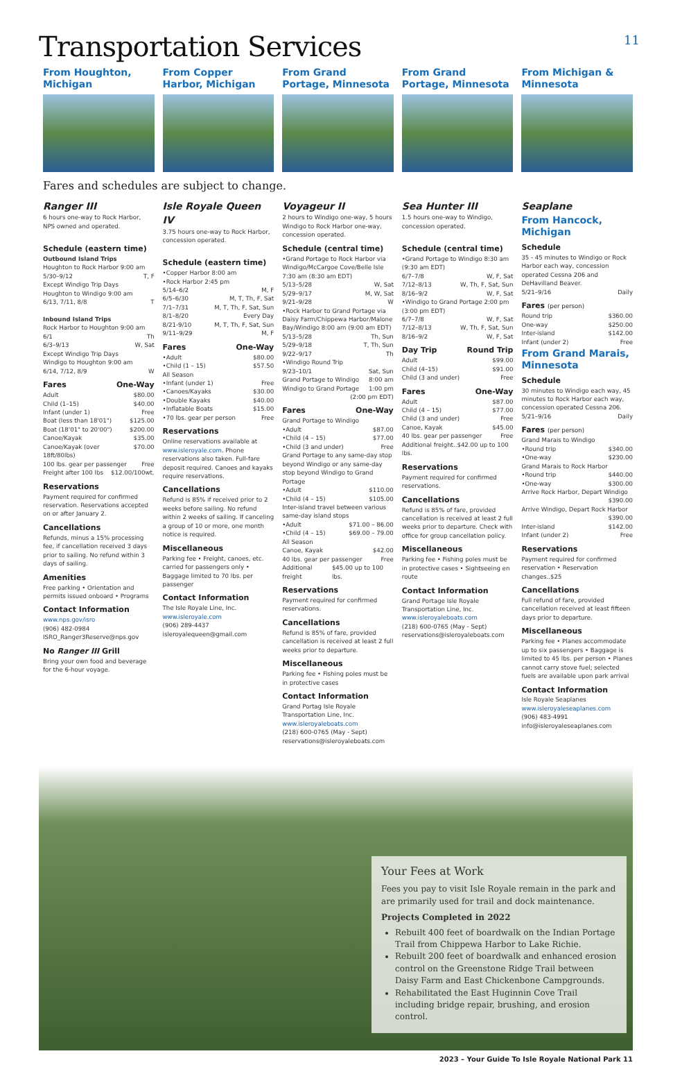Transportation Services
11
From Houghton, Michigan From Copper Harbor, Michigan From Grand Portage, Minnesota From Grand Portage, Minnesota From Michigan & Minnesota
Fares and schedules are subject to change.
Ranger III
6 hours one-way to Rock Harbor, NPS owned and operated.
Schedule (eastern time)
Outbound Island Trips
Houghton to Rock Harbor 9:00 am
5/30–9/12 T, F
Except Windigo Trip Days
Houghton to Windigo 9:00 am
6/13, 7/11, 8/8 T
Inbound Island Trips
Rock Harbor to Houghton 9:00 am
6/1 Th
6/3–9/13 W, Sat
Except Windigo Trip Days
Windigo to Houghton 9:00 am
6/14, 7/12, 8/9 W
Fares One-Way
Adult $80.00
Child (1–15) $40.00
Infant (under 1) Free
Boat (less than 18'01") $125.00
Boat (18'01" to 20'00") $200.00
Canoe/Kayak $35.00
Canoe/Kayak (over 18ft/80lbs) $70.00
100 lbs. gear per passenger Free
Freight after 100 lbs $12.00/100wt.
Reservations
Payment required for confirmed reservation. Reservations accepted on or after January 2.
Cancellations
Refunds, minus a 15% processing fee, if cancellation received 3 days prior to sailing. No refund within 3 days of sailing.
Amenities
Free parking • Orientation and permits issued onboard • Programs
Contact Information
www.nps.gov/isro
(906) 482-0984
ISRO_Ranger3Reserve@nps.gov
No Ranger III Grill
Bring your own food and beverage for the 6-hour voyage.
Isle Royale Queen IV
3.75 hours one-way to Rock Harbor, concession operated.
Schedule (eastern time)
•Copper Harbor 8:00 am
•Rock Harbor 2:45 pm
5/14–6/2 M, F
6/5–6/30 M, T, Th, F, Sat
7/1–7/31 M, T, Th, F, Sat, Sun
8/1–8/20 Every Day
8/21-9/10 M, T, Th, F, Sat, Sun
9/11–9/29 M, F
Fares One-Way
•Adult $80.00
•Child (1 – 15) $57.50
All Season
•Infant (under 1) Free
•Canoes/Kayaks $30.00
•Double Kayaks $40.00
•Inflatable Boats $15.00
•70 lbs. gear per person Free
Reservations
Online reservations available at www.isleroyale.com. Phone reservations also taken. Full-fare deposit required. Canoes and kayaks require reservations.
Cancellations
Refund is 85% if received prior to 2 weeks before sailing. No refund within 2 weeks of sailing. If canceling a group of 10 or more, one month notice is required.
Miscellaneous
Parking fee • Freight, canoes, etc. carried for passengers only • Baggage limited to 70 lbs. per passenger
Contact Information
The Isle Royale Line, Inc.
www.isleroyale.com
(906) 289-4437
isleroyalequeen@gmail.com
Voyageur II
2 hours to Windigo one-way, 5 hours Windigo to Rock Harbor one-way, concession operated.
Schedule (central time)
•Grand Portage to Rock Harbor via Windigo/McCargoe Cove/Belle Isle 7:30 am (8:30 am EDT)
5/13–5/28 W, Sat
5/29–9/17 M, W, Sat
9/21–9/28 W
•Rock Harbor to Grand Portage via Daisy Farm/Chippewa Harbor/Malone Bay/Windigo 8:00 am (9:00 am EDT)
5/13–5/28 Th, Sun
5/29–9/18 T, Th, Sun
9/22–9/17 Th
•Windigo Round Trip
9/23–10/1 Sat, Sun
Grand Portage to Windigo 8:00 am
Windigo to Grand Portage 1:00 pm
(2:00 pm EDT)
Fares One-Way
Grand Portage to Windigo
•Adult $87.00
•Child (4 – 15) $77.00
•Child (3 and under) Free
Grand Portage to any same-day stop beyond Windigo or any same-day stop beyond Windigo to Grand Portage
•Adult $110.00
•Child (4 – 15) $105.00
Inter-island travel between various same-day island stops
•Adult $71.00 – 86.00
•Child (4 – 15) $69.00 – 79.00
All Season
Canoe, Kayak $42.00
40 lbs. gear per passenger Free
Additional freight $45.00 up to 100 lbs.
Reservations
Payment required for confirmed reservations.
Cancellations
Refund is 85% of fare, provided cancellation is received at least 2 full weeks prior to departure.
Miscellaneous
Parking fee • Fishing poles must be in protective cases
Contact Information
Grand Portag Isle Royale Transportation Line, Inc.
www.isleroyaleboats.com
(218) 600-0765 (May - Sept)
reservations@isleroyaleboats.com
Sea Hunter III
1.5 hours one-way to Windigo, concession operated.
Schedule (central time)
•Grand Portage to Windigo 8:30 am (9:30 am EDT)
6/7–7/8 W, F, Sat
7/12–8/13 W, Th, F, Sat, Sun
8/16–9/2 W, F, Sat
•Windigo to Grand Portage 2:00 pm (3:00 pm EDT)
6/7–7/8 W, F, Sat
7/12–8/13 W, Th, F, Sat, Sun
8/16–9/2 W, F, Sat
Day Trip Round Trip
Adult $99.00
Child (4–15) $91.00
Child (3 and under) Free
Fares One-Way
Adult $87.00
Child (4 – 15) $77.00
Child (3 and under) Free
Canoe, Kayak $45.00
40 lbs. gear per passenger Free
Additional freight..$42.00 up to 100 lbs.
Reservations
Payment required for confirmed reservations.
Cancellations
Refund is 85% of fare, provided cancellation is received at least 2 full weeks prior to departure. Check with office for group cancellation policy.
Miscellaneous
Parking fee • Fishing poles must be in protective cases • Sightseeing en route
Contact Information
Grand Portage Isle Royale Transportation Line, Inc.
www.isleroyaleboats.com
(218) 600-0765 (May - Sept)
reservations@isleroyaleboats.com
Seaplane
From Hancock, Michigan
Schedule
35 - 45 minutes to Windigo or Rock Harbor each way, concession operated Cessna 206 and DeHavilland Beaver.
5/21–9/16 Daily
Fares (per person)
Round trip $360.00
One-way $250.00
Inter-island $142.00
Infant (under 2) Free
From Grand Marais, Minnesota
Schedule
30 minutes to Windigo each way, 45 minutes to Rock Harbor each way, concession operated Cessna 206.
5/21–9/16 Daily
Fares (per person)
Grand Marais to Windigo
•Round trip $340.00
•One-way $230.00
Grand Marais to Rock Harbor
•Round trip $440.00
•One-way $300.00
Arrive Rock Harbor, Depart Windigo
$390.00
Arrive Windigo, Depart Rock Harbor
$390.00
Inter-island $142.00
Infant (under 2) Free
Reservations
Payment required for confirmed reservation • Reservation changes..$25
Cancellations
Full refund of fare, provided cancellation received at least fifteen days prior to departure.
Miscellaneous
Parking fee • Planes accommodate up to six passengers • Baggage is limited to 45 lbs. per person • Planes cannot carry stove fuel; selected fuels are available upon park arrival
Contact Information
Isle Royale Seaplanes
www.isleroyaleseaplanes.com
(906) 483-4991
info@isleroyaleseaplanes.com
Your Fees at Work
Fees you pay to visit Isle Royale remain in the park and are primarily used for trail and dock maintenance.
Projects Completed in 2022
Rebuilt 400 feet of boardwalk on the Indian Portage Trail from Chippewa Harbor to Lake Richie.
Rebuilt 200 feet of boardwalk and enhanced erosion control on the Greenstone Ridge Trail between Daisy Farm and East Chickenbone Campgrounds.
Rehabilitated the East Huginnin Cove Trail including bridge repair, brushing, and erosion control.
2023 – Your Guide To Isle Royale National Park 11